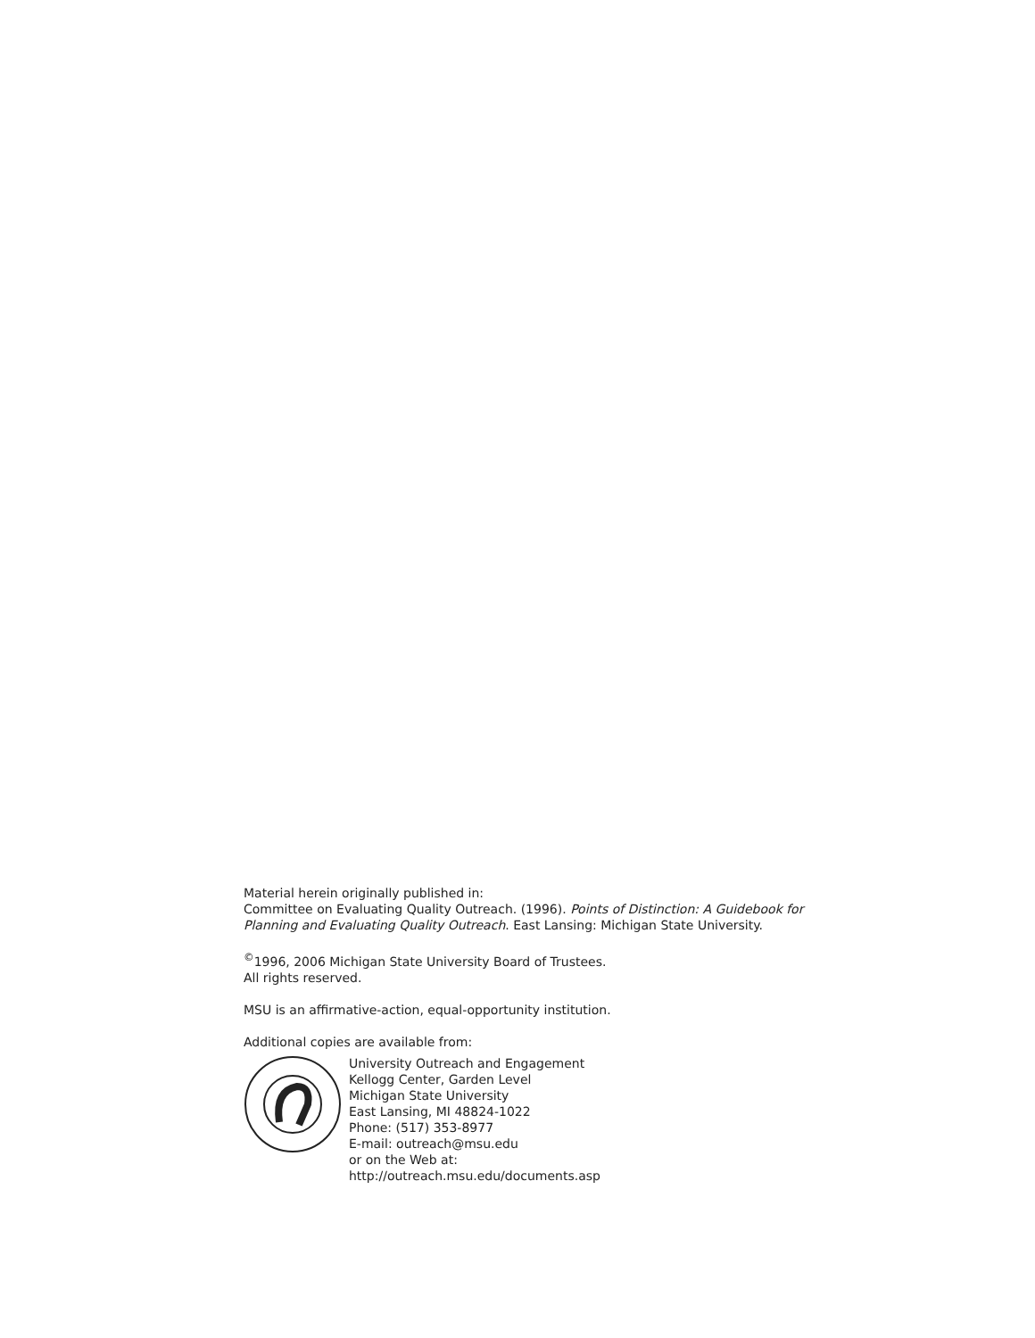Material herein originally published in:
Committee on Evaluating Quality Outreach. (1996). Points of Distinction: A Guidebook for Planning and Evaluating Quality Outreach. East Lansing: Michigan State University.
<sup>©</sup>1996, 2006 Michigan State University Board of Trustees.
All rights reserved.
MSU is an affirmative-action, equal-opportunity institution.
Additional copies are available from:
University Outreach and Engagement
Kellogg Center, Garden Level
Michigan State University
East Lansing, MI 48824-1022
Phone: (517) 353-8977
E-mail: outreach@msu.edu
or on the Web at:
http://outreach.msu.edu/documents.asp